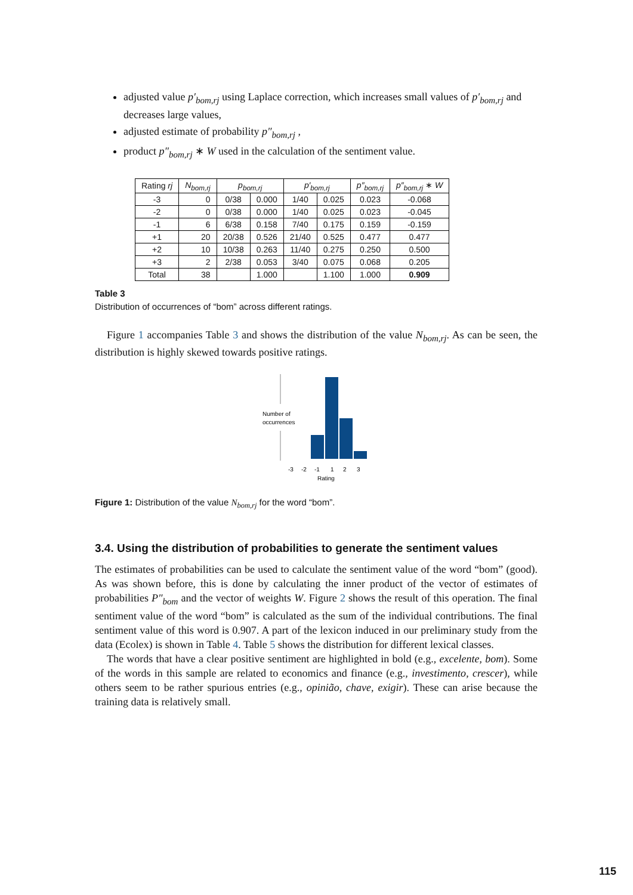adjusted value p′<sub>bom,rj</sub> using Laplace correction, which increases small values of p′<sub>bom,rj</sub> and decreases large values,
adjusted estimate of probability p″<sub>bom,rj</sub> ,
product p″<sub>bom,rj</sub> ∗ W used in the calculation of the sentiment value.
| Rating rj | N<sub>bom,rj</sub> | p<sub>bom,rj</sub> | | p′<sub>bom,rj</sub> | | p″<sub>bom,rj</sub> | p″<sub>bom,rj</sub> ∗ W |
| --- | --- | --- | --- | --- | --- | --- | --- |
| -3 | 0 | 0/38 | 0.000 | 1/40 | 0.025 | 0.023 | -0.068 |
| -2 | 0 | 0/38 | 0.000 | 1/40 | 0.025 | 0.023 | -0.045 |
| -1 | 6 | 6/38 | 0.158 | 7/40 | 0.175 | 0.159 | -0.159 |
| +1 | 20 | 20/38 | 0.526 | 21/40 | 0.525 | 0.477 | 0.477 |
| +2 | 10 | 10/38 | 0.263 | 11/40 | 0.275 | 0.250 | 0.500 |
| +3 | 2 | 2/38 | 0.053 | 3/40 | 0.075 | 0.068 | 0.205 |
| Total | 38 | | 1.000 | | 1.100 | 1.000 | 0.909 |
Table 3
Distribution of occurrences of “bom” across different ratings.
Figure 1 accompanies Table 3 and shows the distribution of the value N<sub>bom,rj</sub>. As can be seen, the distribution is highly skewed towards positive ratings.
Number of
occurrences
-3
-2
-1
1
2
3
Rating
Figure 1: Distribution of the value N<sub>bom,rj</sub> for the word “bom”.
3.4. Using the distribution of probabilities to generate the sentiment values
The estimates of probabilities can be used to calculate the sentiment value of the word “bom” (good). As was shown before, this is done by calculating the inner product of the vector of estimates of probabilities P″<sub>bom</sub> and the vector of weights W. Figure 2 shows the result of this operation. The final sentiment value of the word “bom” is calculated as the sum of the individual contributions. The final sentiment value of this word is 0.907. A part of the lexicon induced in our preliminary study from the data (Ecolex) is shown in Table 4. Table 5 shows the distribution for different lexical classes.
The words that have a clear positive sentiment are highlighted in bold (e.g., excelente, bom). Some of the words in this sample are related to economics and finance (e.g., investimento, crescer), while others seem to be rather spurious entries (e.g., opinião, chave, exigir). These can arise because the training data is relatively small.
115